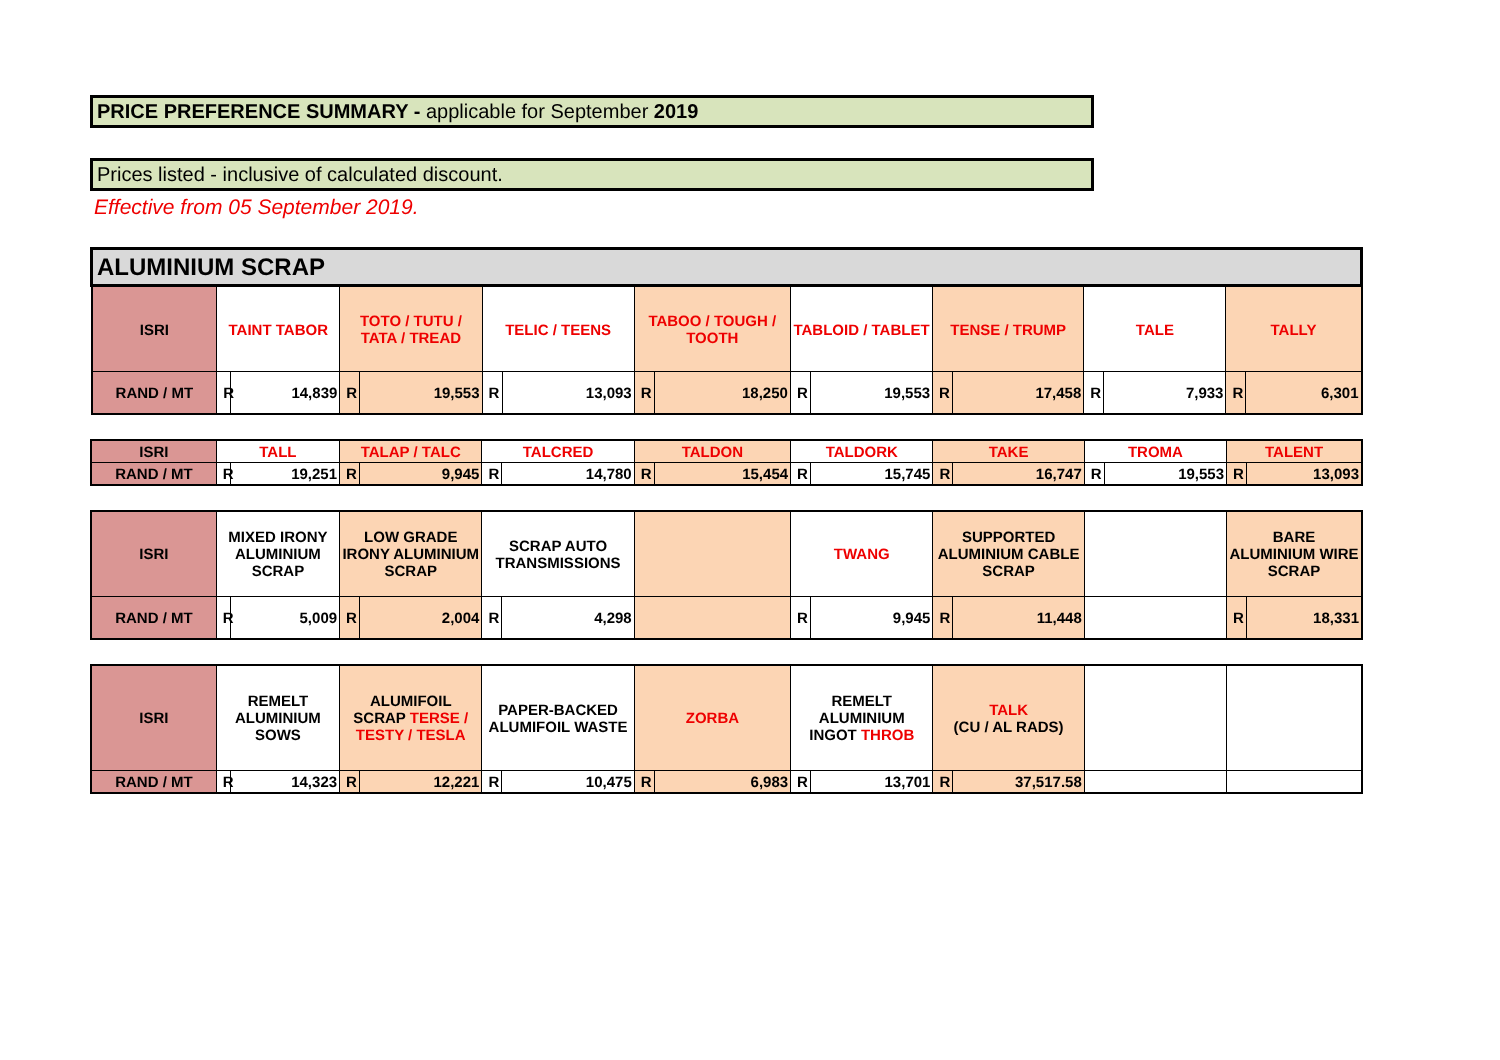PRICE PREFERENCE SUMMARY - applicable for September 2019
Prices listed - inclusive of calculated discount.
Effective from 05 September 2019.
| ALUMINIUM SCRAP | | | | | | | | | | | | | | | | |
| ISRI | TAINT TABOR | | TOTO / TUTU / TATA / TREAD | | TELIC / TEENS | | TABOO / TOUGH / TOOTH | | TABLOID / TABLET | | TENSE / TRUMP | | TALE | | TALLY | |
| RAND / MT | R | 14,839 | R | 19,553 | R | 13,093 | R | 18,250 | R | 19,553 | R | 17,458 | R | 7,933 | R | 6,301 |
| ISRI | TALL | | TALAP / TALC | | TALCRED | | TALDON | | TALDORK | | TAKE | | TROMA | | TALENT | |
| RAND / MT | R | 19,251 | R | 9,945 | R | 14,780 | R | 15,454 | R | 15,745 | R | 16,747 | R | 19,553 | R | 13,093 |
| ISRI | MIXED IRONY ALUMINIUM SCRAP | | LOW GRADE IRONY ALUMINIUM SCRAP | | SCRAP AUTO TRANSMISSIONS | | | TWANG | | SUPPORTED ALUMINIUM CABLE SCRAP | | | BARE ALUMINIUM WIRE SCRAP | |
| RAND / MT | R | 5,009 | R | 2,004 | R | 4,298 | | R | 9,945 | R | 11,448 | | R | 18,331 |
| ISRI | REMELT ALUMINIUM SOWS | | ALUMIFOIL SCRAP TERSE / TESTY / TESLA | | PAPER-BACKED ALUMIFOIL WASTE | | ZORBA | | REMELT ALUMINIUM INGOT THROB | | TALK (CU / AL RADS) | | | |
| RAND / MT | R | 14,323 | R | 12,221 | R | 10,475 | R | 6,983 | R | 13,701 | R | 37,517.58 | | |